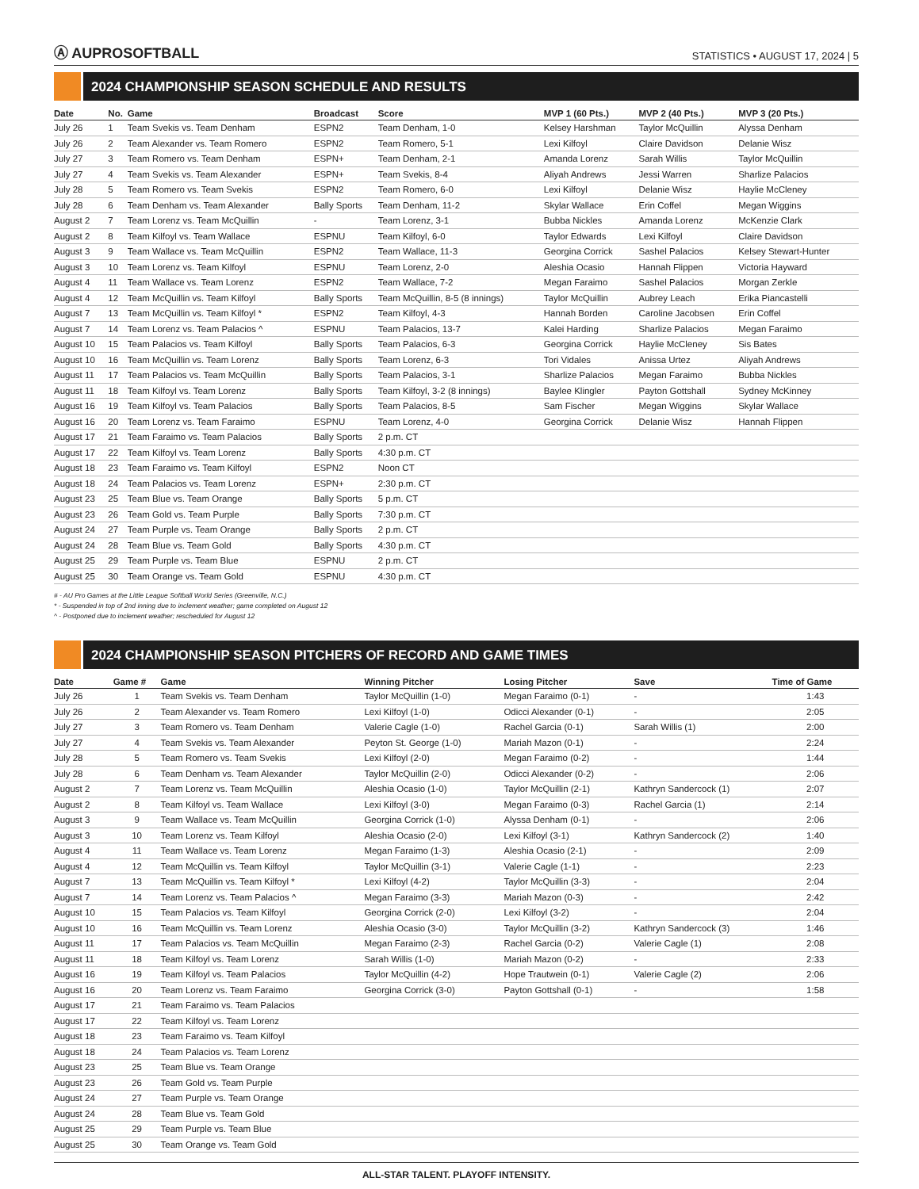Ⓐ AUPROSOFTBALL
STATISTICS • AUGUST 17, 2024 | 5
2024 CHAMPIONSHIP SEASON SCHEDULE AND RESULTS
| Date | No. | Game | Broadcast | Score | MVP 1 (60 Pts.) | MVP 2 (40 Pts.) | MVP 3 (20 Pts.) |
| --- | --- | --- | --- | --- | --- | --- | --- |
| July 26 | 1 | Team Svekis vs. Team Denham | ESPN2 | Team Denham, 1-0 | Kelsey Harshman | Taylor McQuillin | Alyssa Denham |
| July 26 | 2 | Team Alexander vs. Team Romero | ESPN2 | Team Romero, 5-1 | Lexi Kilfoyl | Claire Davidson | Delanie Wisz |
| July 27 | 3 | Team Romero vs. Team Denham | ESPN+ | Team Denham, 2-1 | Amanda Lorenz | Sarah Willis | Taylor McQuillin |
| July 27 | 4 | Team Svekis vs. Team Alexander | ESPN+ | Team Svekis, 8-4 | Aliyah Andrews | Jessi Warren | Sharlize Palacios |
| July 28 | 5 | Team Romero vs. Team Svekis | ESPN2 | Team Romero, 6-0 | Lexi Kilfoyl | Delanie Wisz | Haylie McCleney |
| July 28 | 6 | Team Denham vs. Team Alexander | Bally Sports | Team Denham, 11-2 | Skylar Wallace | Erin Coffel | Megan Wiggins |
| August 2 | 7 | Team Lorenz vs. Team McQuillin | - | Team Lorenz, 3-1 | Bubba Nickles | Amanda Lorenz | McKenzie Clark |
| August 2 | 8 | Team Kilfoyl vs. Team Wallace | ESPNU | Team Kilfoyl, 6-0 | Taylor Edwards | Lexi Kilfoyl | Claire Davidson |
| August 3 | 9 | Team Wallace vs. Team McQuillin | ESPN2 | Team Wallace, 11-3 | Georgina Corrick | Sashel Palacios | Kelsey Stewart-Hunter |
| August 3 | 10 | Team Lorenz vs. Team Kilfoyl | ESPNU | Team Lorenz, 2-0 | Aleshia Ocasio | Hannah Flippen | Victoria Hayward |
| August 4 | 11 | Team Wallace vs. Team Lorenz | ESPN2 | Team Wallace, 7-2 | Megan Faraimo | Sashel Palacios | Morgan Zerkle |
| August 4 | 12 | Team McQuillin vs. Team Kilfoyl | Bally Sports | Team McQuillin, 8-5 (8 innings) | Taylor McQuillin | Aubrey Leach | Erika Piancastelli |
| August 7 | 13 | Team McQuillin vs. Team Kilfoyl * | ESPN2 | Team Kilfoyl, 4-3 | Hannah Borden | Caroline Jacobsen | Erin Coffel |
| August 7 | 14 | Team Lorenz vs. Team Palacios ^ | ESPNU | Team Palacios, 13-7 | Kalei Harding | Sharlize Palacios | Megan Faraimo |
| August 10 | 15 | Team Palacios vs. Team Kilfoyl | Bally Sports | Team Palacios, 6-3 | Georgina Corrick | Haylie McCleney | Sis Bates |
| August 10 | 16 | Team McQuillin vs. Team Lorenz | Bally Sports | Team Lorenz, 6-3 | Tori Vidales | Anissa Urtez | Aliyah Andrews |
| August 11 | 17 | Team Palacios vs. Team McQuillin | Bally Sports | Team Palacios, 3-1 | Sharlize Palacios | Megan Faraimo | Bubba Nickles |
| August 11 | 18 | Team Kilfoyl vs. Team Lorenz | Bally Sports | Team Kilfoyl, 3-2 (8 innings) | Baylee Klingler | Payton Gottshall | Sydney McKinney |
| August 16 | 19 | Team Kilfoyl vs. Team Palacios | Bally Sports | Team Palacios, 8-5 | Sam Fischer | Megan Wiggins | Skylar Wallace |
| August 16 | 20 | Team Lorenz vs. Team Faraimo | ESPNU | Team Lorenz, 4-0 | Georgina Corrick | Delanie Wisz | Hannah Flippen |
| August 17 | 21 | Team Faraimo vs. Team Palacios | Bally Sports | 2 p.m. CT | | | |
| August 17 | 22 | Team Kilfoyl vs. Team Lorenz | Bally Sports | 4:30 p.m. CT | | | |
| August 18 | 23 | Team Faraimo vs. Team Kilfoyl | ESPN2 | Noon CT | | | |
| August 18 | 24 | Team Palacios vs. Team Lorenz | ESPN+ | 2:30 p.m. CT | | | |
| August 23 | 25 | Team Blue vs. Team Orange | Bally Sports | 5 p.m. CT | | | |
| August 23 | 26 | Team Gold vs. Team Purple | Bally Sports | 7:30 p.m. CT | | | |
| August 24 | 27 | Team Purple vs. Team Orange | Bally Sports | 2 p.m. CT | | | |
| August 24 | 28 | Team Blue vs. Team Gold | Bally Sports | 4:30 p.m. CT | | | |
| August 25 | 29 | Team Purple vs. Team Blue | ESPNU | 2 p.m. CT | | | |
| August 25 | 30 | Team Orange vs. Team Gold | ESPNU | 4:30 p.m. CT | | | |
# - AU Pro Games at the Little League Softball World Series (Greenville, N.C.)
* - Suspended in top of 2nd inning due to inclement weather; game completed on August 12
^ - Postponed due to inclement weather; rescheduled for August 12
2024 CHAMPIONSHIP SEASON PITCHERS OF RECORD AND GAME TIMES
| Date | Game # | Game | Winning Pitcher | Losing Pitcher | Save | Time of Game |
| --- | --- | --- | --- | --- | --- | --- |
| July 26 | 1 | Team Svekis vs. Team Denham | Taylor McQuillin (1-0) | Megan Faraimo (0-1) | - | 1:43 |
| July 26 | 2 | Team Alexander vs. Team Romero | Lexi Kilfoyl (1-0) | Odicci Alexander (0-1) | - | 2:05 |
| July 27 | 3 | Team Romero vs. Team Denham | Valerie Cagle (1-0) | Rachel Garcia (0-1) | Sarah Willis (1) | 2:00 |
| July 27 | 4 | Team Svekis vs. Team Alexander | Peyton St. George (1-0) | Mariah Mazon (0-1) | - | 2:24 |
| July 28 | 5 | Team Romero vs. Team Svekis | Lexi Kilfoyl (2-0) | Megan Faraimo (0-2) | - | 1:44 |
| July 28 | 6 | Team Denham vs. Team Alexander | Taylor McQuillin (2-0) | Odicci Alexander (0-2) | - | 2:06 |
| August 2 | 7 | Team Lorenz vs. Team McQuillin | Aleshia Ocasio (1-0) | Taylor McQuillin (2-1) | Kathryn Sandercock (1) | 2:07 |
| August 2 | 8 | Team Kilfoyl vs. Team Wallace | Lexi Kilfoyl (3-0) | Megan Faraimo (0-3) | Rachel Garcia (1) | 2:14 |
| August 3 | 9 | Team Wallace vs. Team McQuillin | Georgina Corrick (1-0) | Alyssa Denham (0-1) | - | 2:06 |
| August 3 | 10 | Team Lorenz vs. Team Kilfoyl | Aleshia Ocasio (2-0) | Lexi Kilfoyl (3-1) | Kathryn Sandercock (2) | 1:40 |
| August 4 | 11 | Team Wallace vs. Team Lorenz | Megan Faraimo (1-3) | Aleshia Ocasio (2-1) | - | 2:09 |
| August 4 | 12 | Team McQuillin vs. Team Kilfoyl | Taylor McQuillin (3-1) | Valerie Cagle (1-1) | - | 2:23 |
| August 7 | 13 | Team McQuillin vs. Team Kilfoyl * | Lexi Kilfoyl (4-2) | Taylor McQuillin (3-3) | - | 2:04 |
| August 7 | 14 | Team Lorenz vs. Team Palacios ^ | Megan Faraimo (3-3) | Mariah Mazon (0-3) | - | 2:42 |
| August 10 | 15 | Team Palacios vs. Team Kilfoyl | Georgina Corrick (2-0) | Lexi Kilfoyl (3-2) | - | 2:04 |
| August 10 | 16 | Team McQuillin vs. Team Lorenz | Aleshia Ocasio (3-0) | Taylor McQuillin (3-2) | Kathryn Sandercock (3) | 1:46 |
| August 11 | 17 | Team Palacios vs. Team McQuillin | Megan Faraimo (2-3) | Rachel Garcia (0-2) | Valerie Cagle (1) | 2:08 |
| August 11 | 18 | Team Kilfoyl vs. Team Lorenz | Sarah Willis (1-0) | Mariah Mazon (0-2) | - | 2:33 |
| August 16 | 19 | Team Kilfoyl vs. Team Palacios | Taylor McQuillin (4-2) | Hope Trautwein (0-1) | Valerie Cagle (2) | 2:06 |
| August 16 | 20 | Team Lorenz vs. Team Faraimo | Georgina Corrick (3-0) | Payton Gottshall (0-1) | - | 1:58 |
| August 17 | 21 | Team Faraimo vs. Team Palacios | | | | |
| August 17 | 22 | Team Kilfoyl vs. Team Lorenz | | | | |
| August 18 | 23 | Team Faraimo vs. Team Kilfoyl | | | | |
| August 18 | 24 | Team Palacios vs. Team Lorenz | | | | |
| August 23 | 25 | Team Blue vs. Team Orange | | | | |
| August 23 | 26 | Team Gold vs. Team Purple | | | | |
| August 24 | 27 | Team Purple vs. Team Orange | | | | |
| August 24 | 28 | Team Blue vs. Team Gold | | | | |
| August 25 | 29 | Team Purple vs. Team Blue | | | | |
| August 25 | 30 | Team Orange vs. Team Gold | | | | |
ALL-STAR TALENT. PLAYOFF INTENSITY.